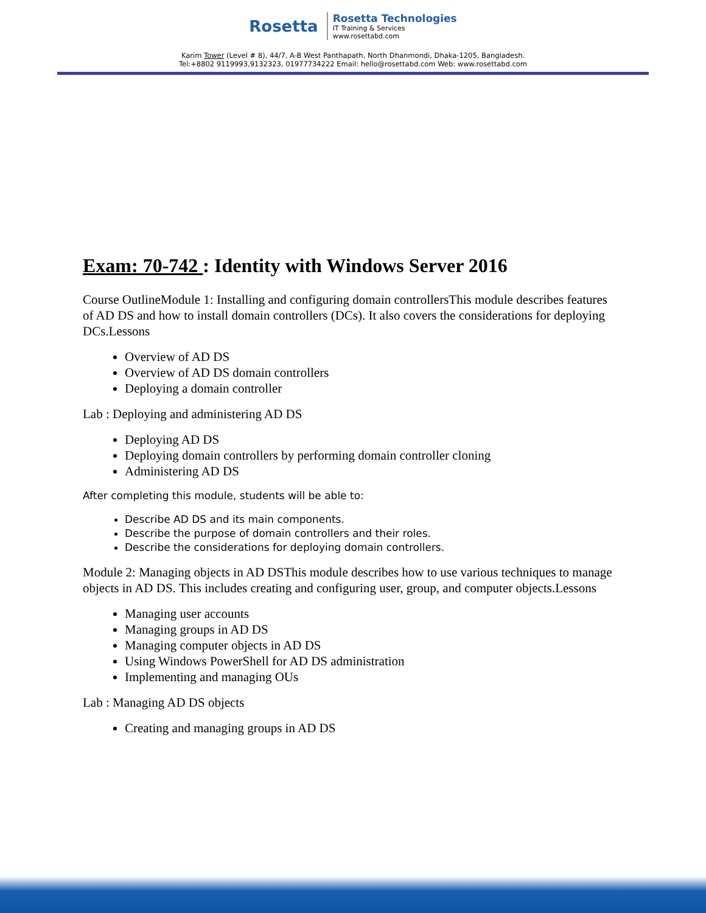Rosetta
Rosetta Technologies
IT Training & Services
www.rosettabd.com
Karim Tower (Level # 8), 44/7, A-B West Panthapath, North Dhanmondi, Dhaka-1205, Bangladesh.
Tel:+8802 9119993,9132323, 01977734222 Email: hello@rosettabd.com Web: www.rosettabd.com
Exam: 70-742 : Identity with Windows Server 2016
Course OutlineModule 1: Installing and configuring domain controllersThis module describes features of AD DS and how to install domain controllers (DCs). It also covers the considerations for deploying DCs.Lessons
Overview of AD DS
Overview of AD DS domain controllers
Deploying a domain controller
Lab : Deploying and administering AD DS
Deploying AD DS
Deploying domain controllers by performing domain controller cloning
Administering AD DS
After completing this module, students will be able to:
Describe AD DS and its main components.
Describe the purpose of domain controllers and their roles.
Describe the considerations for deploying domain controllers.
Module 2: Managing objects in AD DSThis module describes how to use various techniques to manage objects in AD DS. This includes creating and configuring user, group, and computer objects.Lessons
Managing user accounts
Managing groups in AD DS
Managing computer objects in AD DS
Using Windows PowerShell for AD DS administration
Implementing and managing OUs
Lab : Managing AD DS objects
Creating and managing groups in AD DS